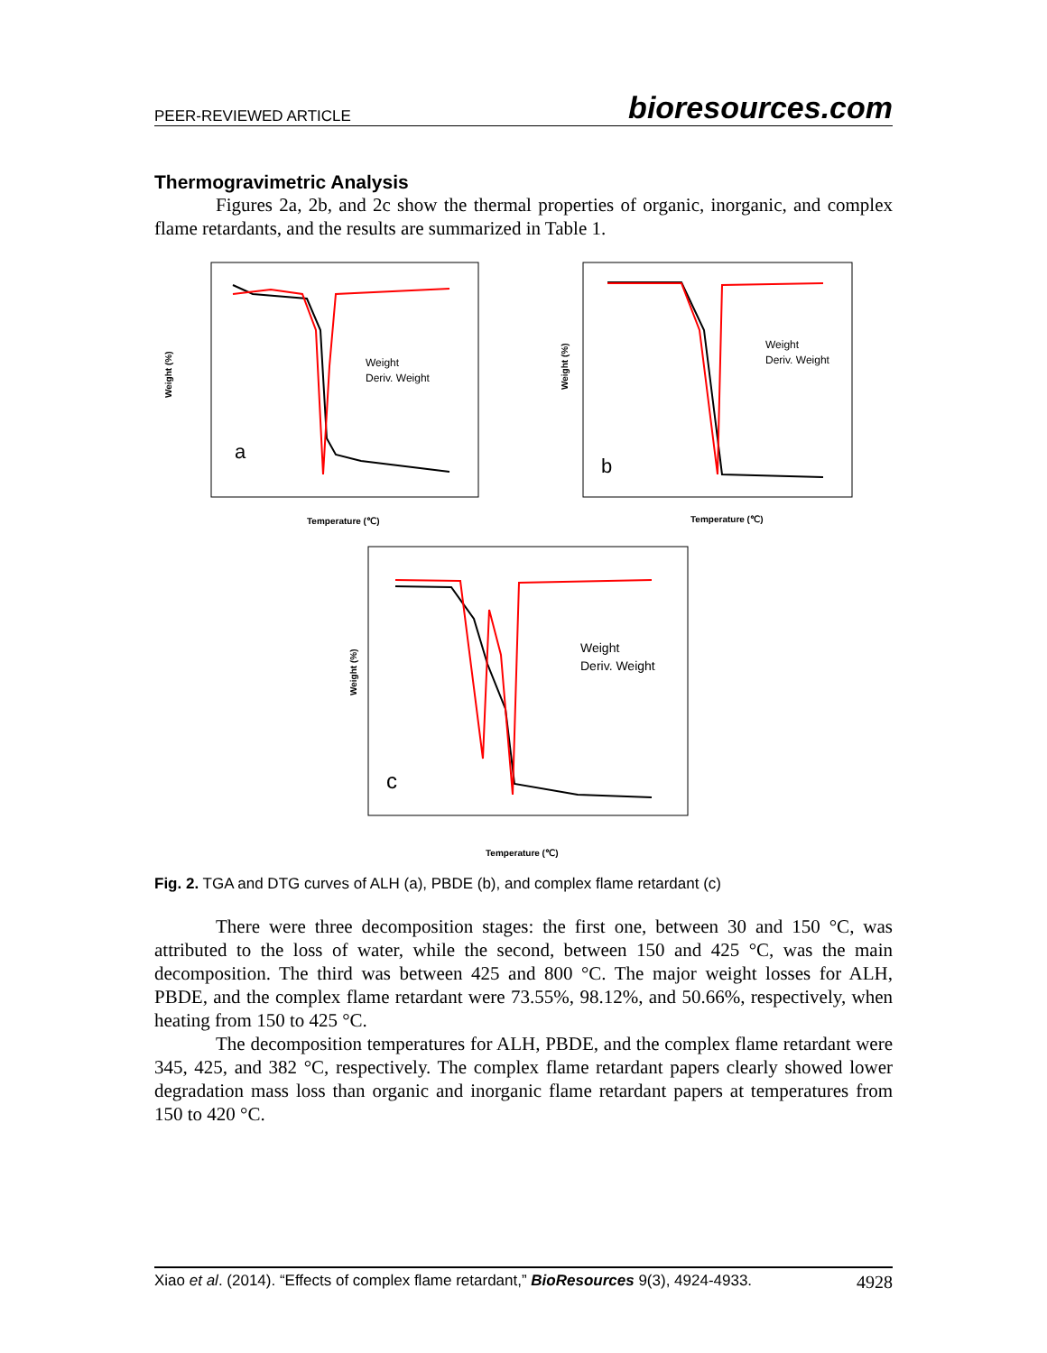PEER-REVIEWED ARTICLE bioresources.com
Thermogravimetric Analysis
Figures 2a, 2b, and 2c show the thermal properties of organic, inorganic, and complex flame retardants, and the results are summarized in Table 1.
Weight (%)
Temperature (℃)
a
Weight
Deriv. Weight
Weight (%)
Temperature (℃)
b
Weight
Deriv. Weight
Weight (%)
Temperature (℃)
c
Weight
Deriv. Weight
Fig. 2. TGA and DTG curves of ALH (a), PBDE (b), and complex flame retardant (c)
There were three decomposition stages: the first one, between 30 and 150 °C, was attributed to the loss of water, while the second, between 150 and 425 °C, was the main decomposition. The third was between 425 and 800 °C. The major weight losses for ALH, PBDE, and the complex flame retardant were 73.55%, 98.12%, and 50.66%, respectively, when heating from 150 to 425 °C.
The decomposition temperatures for ALH, PBDE, and the complex flame retardant were 345, 425, and 382 °C, respectively. The complex flame retardant papers clearly showed lower degradation mass loss than organic and inorganic flame retardant papers at temperatures from 150 to 420 °C.
Xiao et al. (2014). “Effects of complex flame retardant,” BioResources 9(3), 4924-4933. 4928